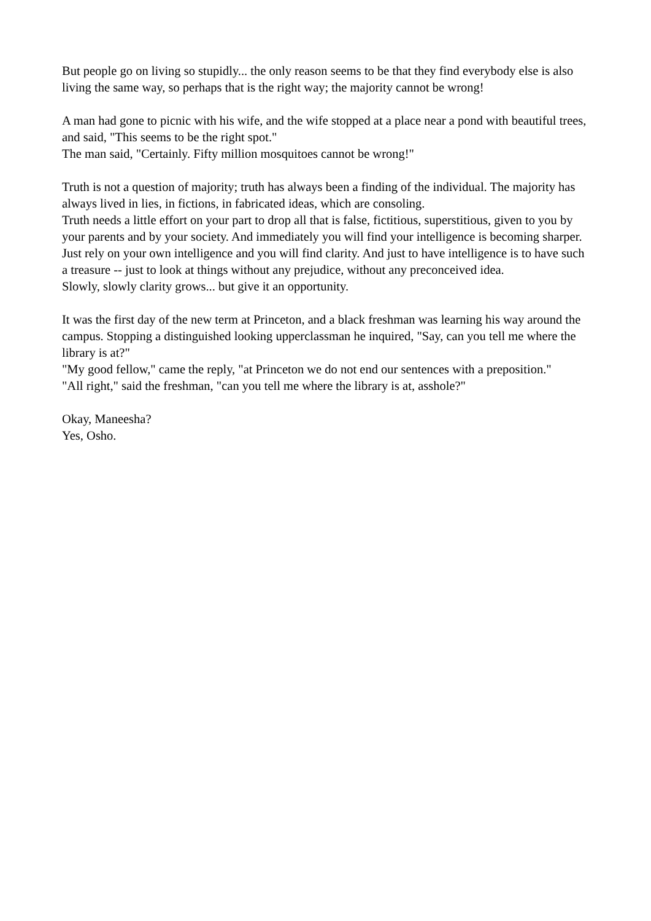But people go on living so stupidly... the only reason seems to be that they find everybody else is also living the same way, so perhaps that is the right way; the majority cannot be wrong!
A man had gone to picnic with his wife, and the wife stopped at a place near a pond with beautiful trees, and said, "This seems to be the right spot."
The man said, "Certainly. Fifty million mosquitoes cannot be wrong!"
Truth is not a question of majority; truth has always been a finding of the individual. The majority has always lived in lies, in fictions, in fabricated ideas, which are consoling.
Truth needs a little effort on your part to drop all that is false, fictitious, superstitious, given to you by your parents and by your society. And immediately you will find your intelligence is becoming sharper.
Just rely on your own intelligence and you will find clarity. And just to have intelligence is to have such a treasure -- just to look at things without any prejudice, without any preconceived idea.
Slowly, slowly clarity grows... but give it an opportunity.
It was the first day of the new term at Princeton, and a black freshman was learning his way around the campus. Stopping a distinguished looking upperclassman he inquired, "Say, can you tell me where the library is at?"
"My good fellow," came the reply, "at Princeton we do not end our sentences with a preposition."
"All right," said the freshman, "can you tell me where the library is at, asshole?"
Okay, Maneesha?
Yes, Osho.